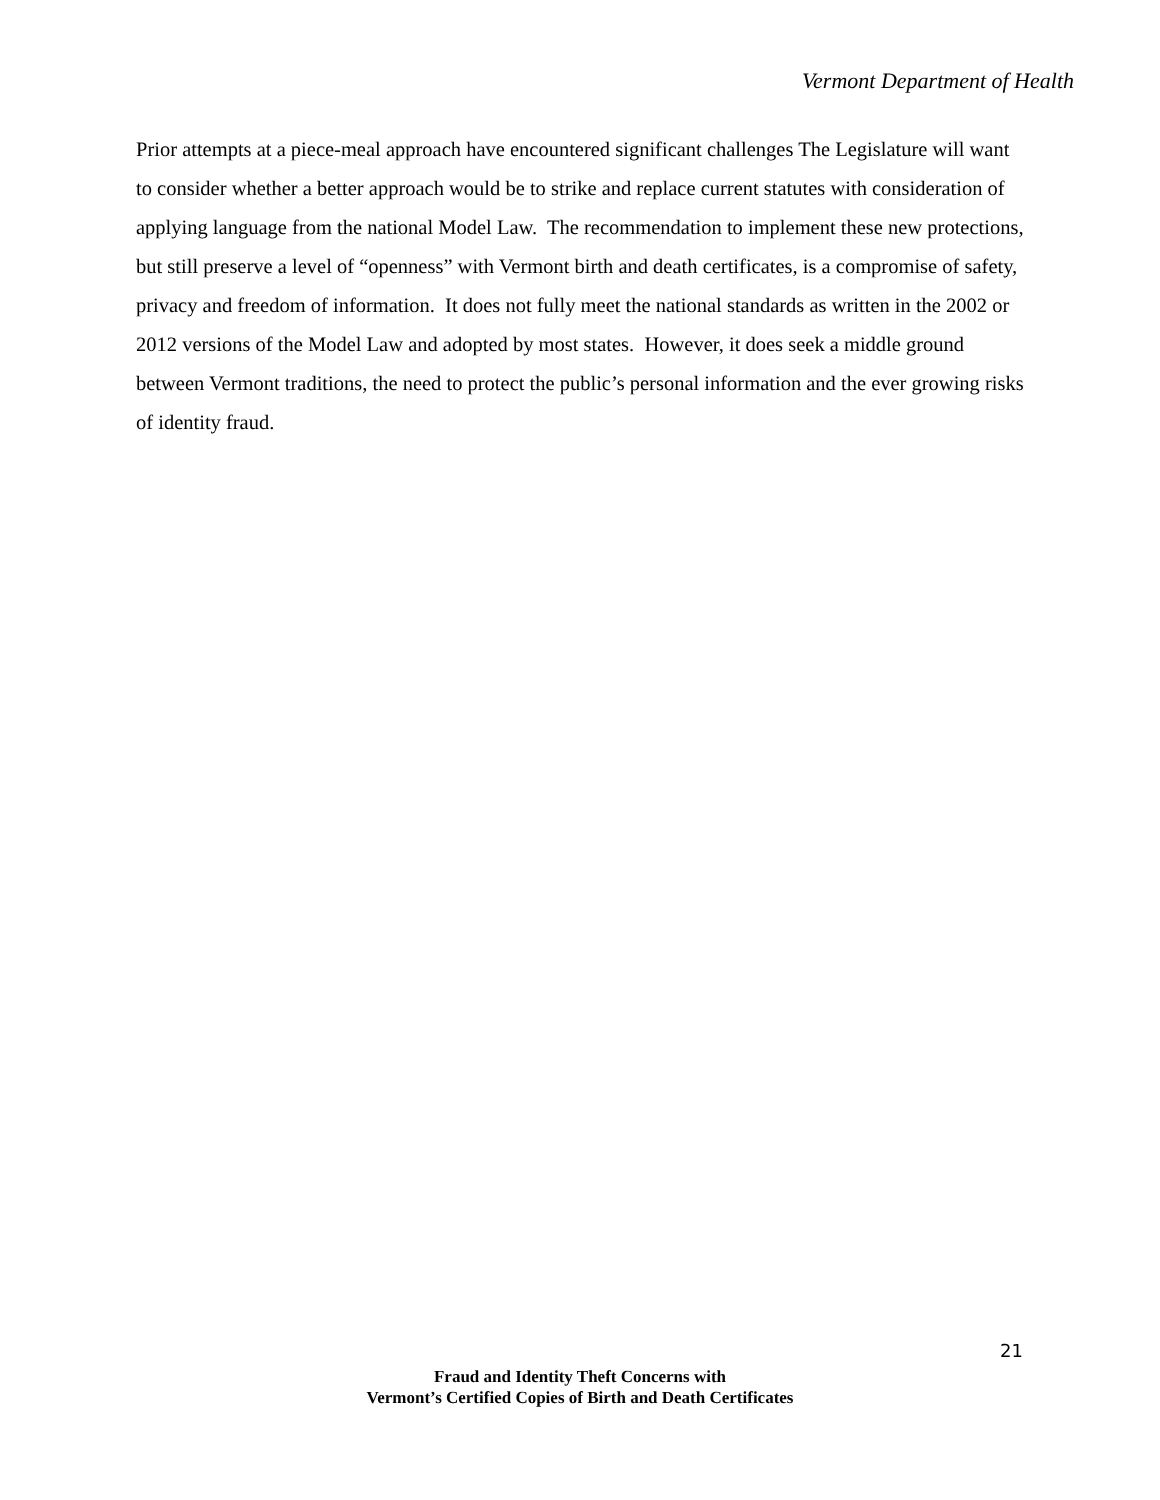Vermont Department of Health
Prior attempts at a piece-meal approach have encountered significant challenges The Legislature will want to consider whether a better approach would be to strike and replace current statutes with consideration of applying language from the national Model Law. The recommendation to implement these new protections, but still preserve a level of “openness” with Vermont birth and death certificates, is a compromise of safety, privacy and freedom of information. It does not fully meet the national standards as written in the 2002 or 2012 versions of the Model Law and adopted by most states. However, it does seek a middle ground between Vermont traditions, the need to protect the public’s personal information and the ever growing risks of identity fraud.
21
Fraud and Identity Theft Concerns with
Vermont’s Certified Copies of Birth and Death Certificates